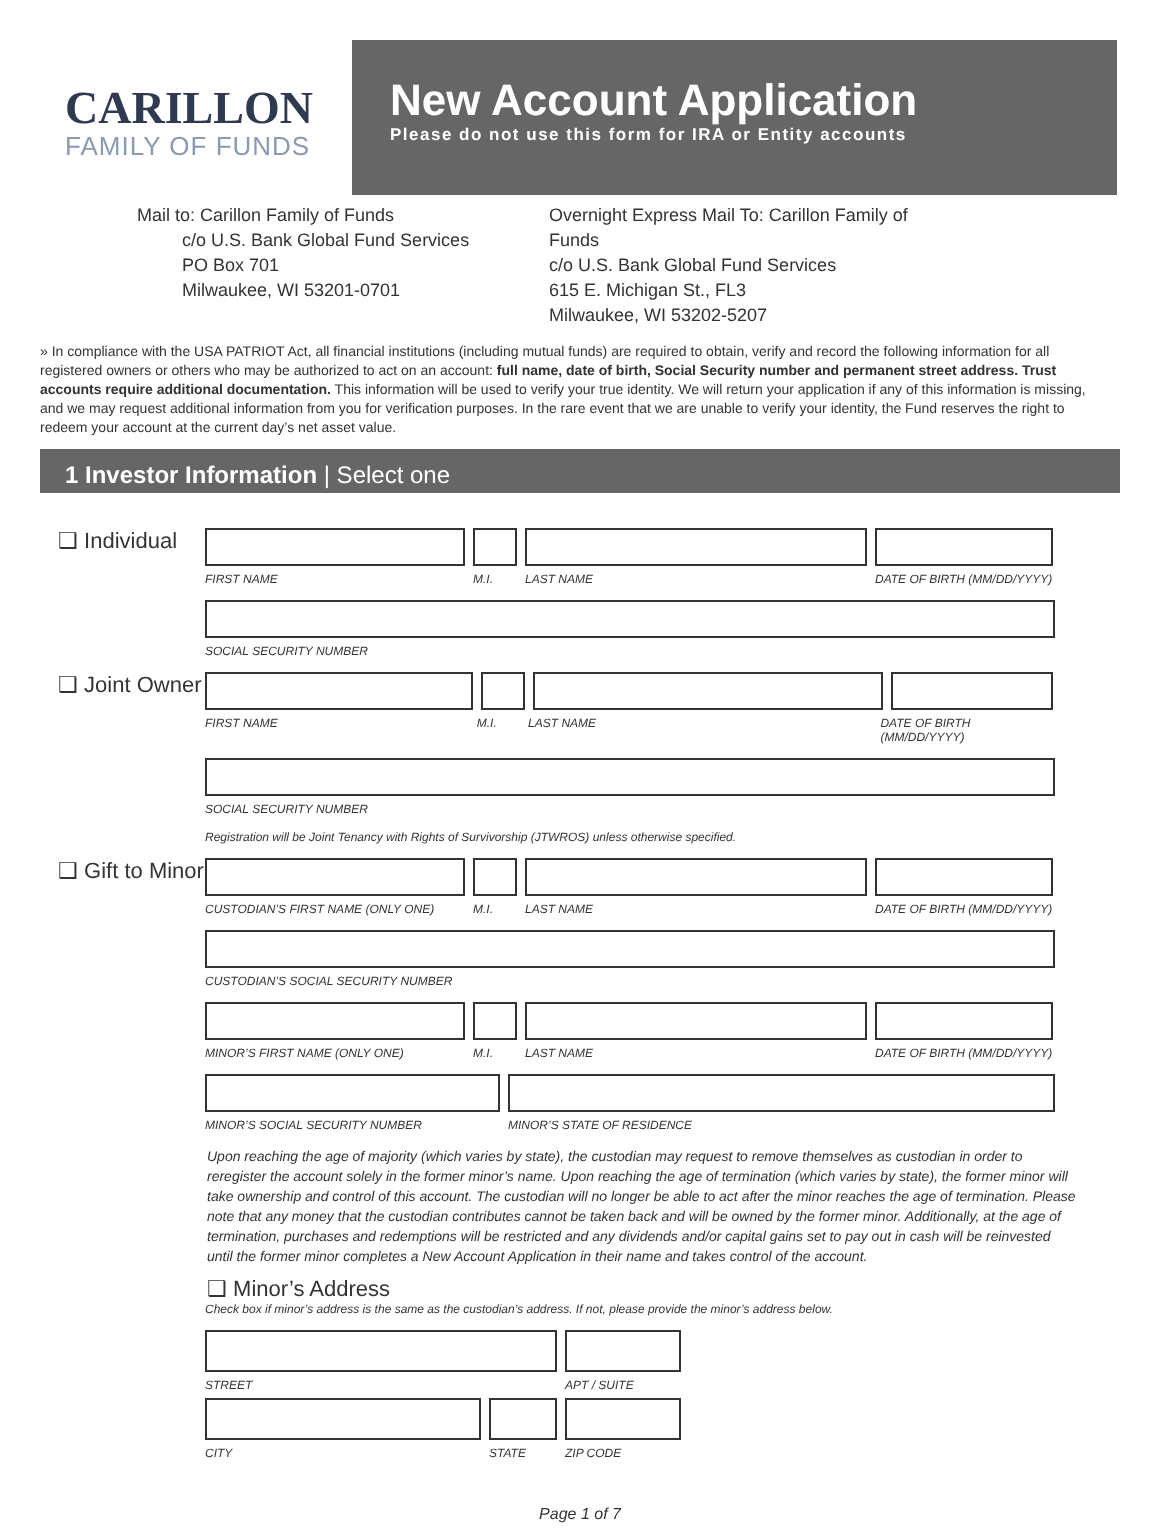CARILLON
FAMILY OF FUNDS
New Account Application
Please do not use this form for IRA or Entity accounts
Mail to: Carillon Family of Funds
   c/o U.S. Bank Global Fund Services
   PO Box 701
   Milwaukee, WI 53201-0701
Overnight Express Mail To: Carillon Family of Funds
c/o U.S. Bank Global Fund Services
615 E. Michigan St., FL3
Milwaukee, WI 53202-5207
» In compliance with the USA PATRIOT Act, all financial institutions (including mutual funds) are required to obtain, verify and record the following information for all registered owners or others who may be authorized to act on an account: full name, date of birth, Social Security number and permanent street address. Trust accounts require additional documentation. This information will be used to verify your true identity. We will return your application if any of this information is missing, and we may request additional information from you for verification purposes. In the rare event that we are unable to verify your identity, the Fund reserves the right to redeem your account at the current day’s net asset value.
1 Investor Information | Select one
❑ Individual
FIRST NAME M.I. LAST NAME DATE OF BIRTH (MM/DD/YYYY)
SOCIAL SECURITY NUMBER
❑ Joint Owner
FIRST NAME M.I. LAST NAME DATE OF BIRTH (MM/DD/YYYY)
SOCIAL SECURITY NUMBER
Registration will be Joint Tenancy with Rights of Survivorship (JTWROS) unless otherwise specified.
❑ Gift to Minor
CUSTODIAN’S FIRST NAME (ONLY ONE) M.I. LAST NAME DATE OF BIRTH (MM/DD/YYYY)
CUSTODIAN’S SOCIAL SECURITY NUMBER
MINOR’S FIRST NAME (ONLY ONE) M.I. LAST NAME DATE OF BIRTH (MM/DD/YYYY)
MINOR’S SOCIAL SECURITY NUMBER MINOR’S STATE OF RESIDENCE
Upon reaching the age of majority (which varies by state), the custodian may request to remove themselves as custodian in order to reregister the account solely in the former minor’s name. Upon reaching the age of termination (which varies by state), the former minor will take ownership and control of this account. The custodian will no longer be able to act after the minor reaches the age of termination. Please note that any money that the custodian contributes cannot be taken back and will be owned by the former minor. Additionally, at the age of termination, purchases and redemptions will be restricted and any dividends and/or capital gains set to pay out in cash will be reinvested until the former minor completes a New Account Application in their name and takes control of the account.
❑ Minor’s Address
Check box if minor’s address is the same as the custodian’s address. If not, please provide the minor’s address below.
STREET APT / SUITE
CITY STATE ZIP CODE
Page 1 of 7